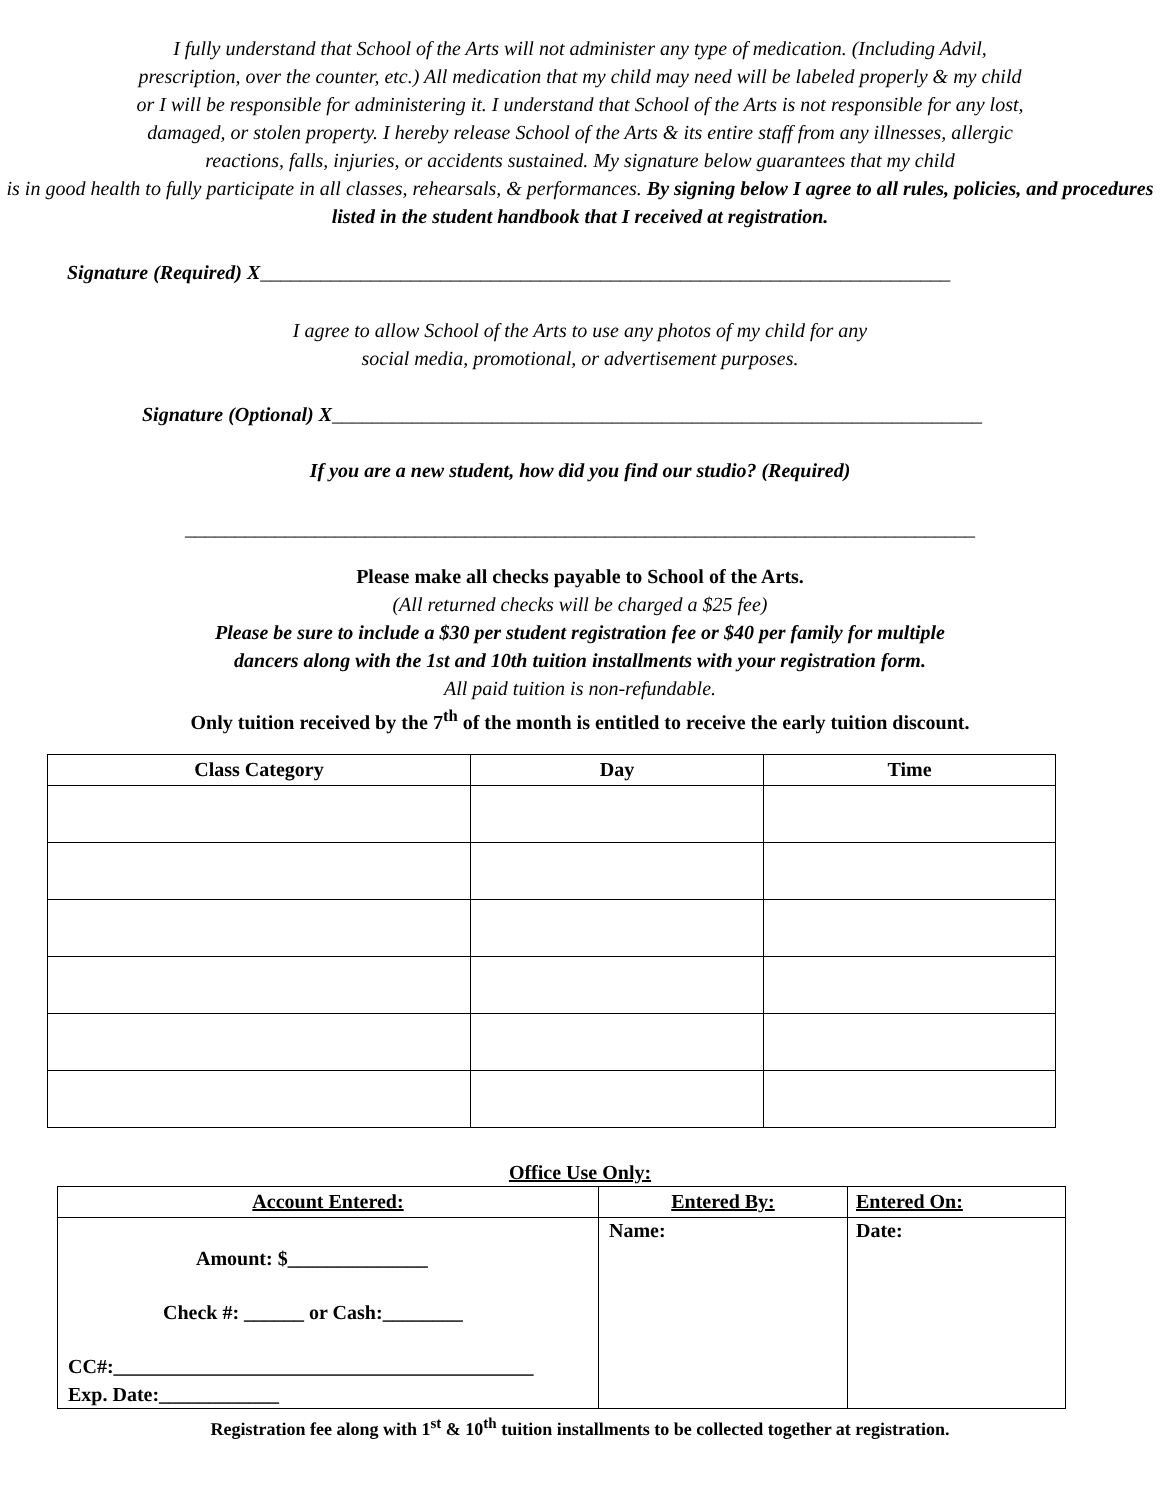I fully understand that School of the Arts will not administer any type of medication. (Including Advil,
prescription, over the counter, etc.) All medication that my child may need will be labeled properly & my child
or I will be responsible for administering it. I understand that School of the Arts is not responsible for any lost,
damaged, or stolen property. I hereby release School of the Arts & its entire staff from any illnesses, allergic
reactions, falls, injuries, or accidents sustained. My signature below guarantees that my child
is in good health to fully participate in all classes, rehearsals, & performances. By signing below I agree to all rules, policies, and procedures listed in the student handbook that I received at registration.
Signature (Required) X_____________________________________________________________________
I agree to allow School of the Arts to use any photos of my child for any
social media, promotional, or advertisement purposes.
Signature (Optional) X_________________________________________________________________
If you are a new student, how did you find our studio? (Required)
_______________________________________________________________________________
Please make all checks payable to School of the Arts.
(All returned checks will be charged a $25 fee)
Please be sure to include a $30 per student registration fee or $40 per family for multiple
dancers along with the 1st and 10th tuition installments with your registration form.
All paid tuition is non-refundable.
Only tuition received by the 7<sup>th</sup> of the month is entitled to receive the early tuition discount.
| Class Category | Day | Time |
| --- | --- | --- |
Office Use Only:
| Account Entered: | Entered By: | Entered On: |
| --- | --- | --- |
| Amount: $______________ Check #: ______ or Cash:________ CC#:__________________________________________ Exp. Date:____________ | Name: | Date: |
Registration fee along with 1<sup>st</sup> & 10<sup>th</sup> tuition installments to be collected together at registration.